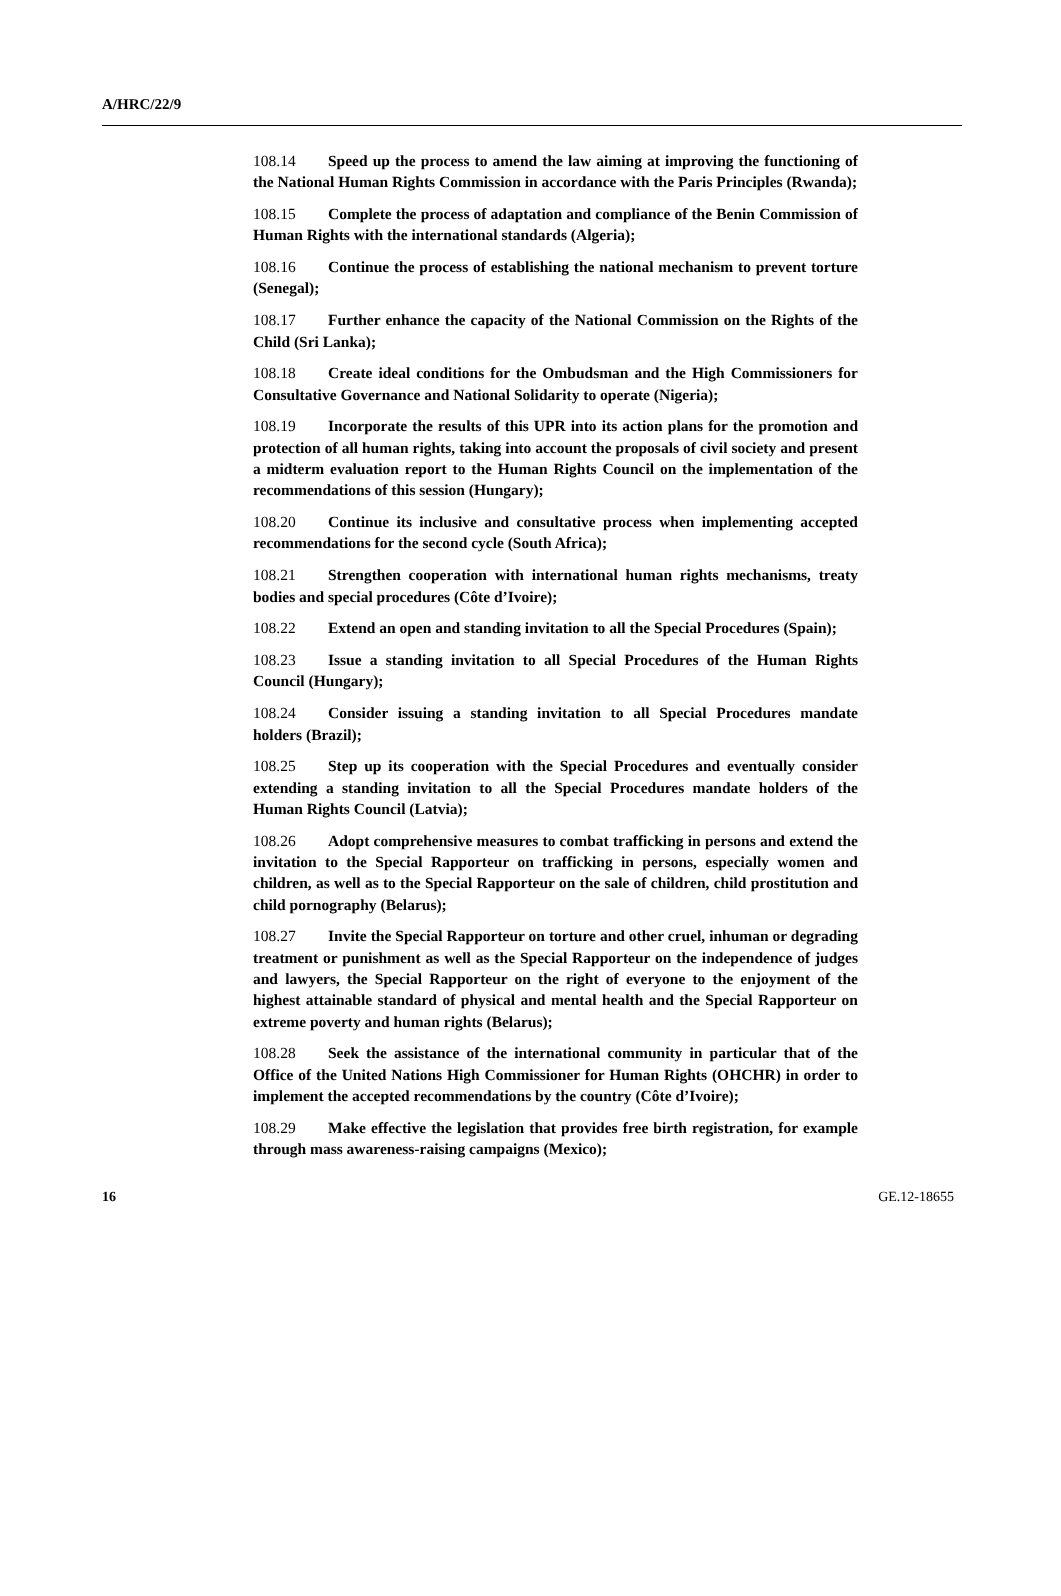A/HRC/22/9
108.14 Speed up the process to amend the law aiming at improving the functioning of the National Human Rights Commission in accordance with the Paris Principles (Rwanda);
108.15 Complete the process of adaptation and compliance of the Benin Commission of Human Rights with the international standards (Algeria);
108.16 Continue the process of establishing the national mechanism to prevent torture (Senegal);
108.17 Further enhance the capacity of the National Commission on the Rights of the Child (Sri Lanka);
108.18 Create ideal conditions for the Ombudsman and the High Commissioners for Consultative Governance and National Solidarity to operate (Nigeria);
108.19 Incorporate the results of this UPR into its action plans for the promotion and protection of all human rights, taking into account the proposals of civil society and present a midterm evaluation report to the Human Rights Council on the implementation of the recommendations of this session (Hungary);
108.20 Continue its inclusive and consultative process when implementing accepted recommendations for the second cycle (South Africa);
108.21 Strengthen cooperation with international human rights mechanisms, treaty bodies and special procedures (Côte d’Ivoire);
108.22 Extend an open and standing invitation to all the Special Procedures (Spain);
108.23 Issue a standing invitation to all Special Procedures of the Human Rights Council (Hungary);
108.24 Consider issuing a standing invitation to all Special Procedures mandate holders (Brazil);
108.25 Step up its cooperation with the Special Procedures and eventually consider extending a standing invitation to all the Special Procedures mandate holders of the Human Rights Council (Latvia);
108.26 Adopt comprehensive measures to combat trafficking in persons and extend the invitation to the Special Rapporteur on trafficking in persons, especially women and children, as well as to the Special Rapporteur on the sale of children, child prostitution and child pornography (Belarus);
108.27 Invite the Special Rapporteur on torture and other cruel, inhuman or degrading treatment or punishment as well as the Special Rapporteur on the independence of judges and lawyers, the Special Rapporteur on the right of everyone to the enjoyment of the highest attainable standard of physical and mental health and the Special Rapporteur on extreme poverty and human rights (Belarus);
108.28 Seek the assistance of the international community in particular that of the Office of the United Nations High Commissioner for Human Rights (OHCHR) in order to implement the accepted recommendations by the country (Côte d’Ivoire);
108.29 Make effective the legislation that provides free birth registration, for example through mass awareness-raising campaigns (Mexico);
16 GE.12-18655